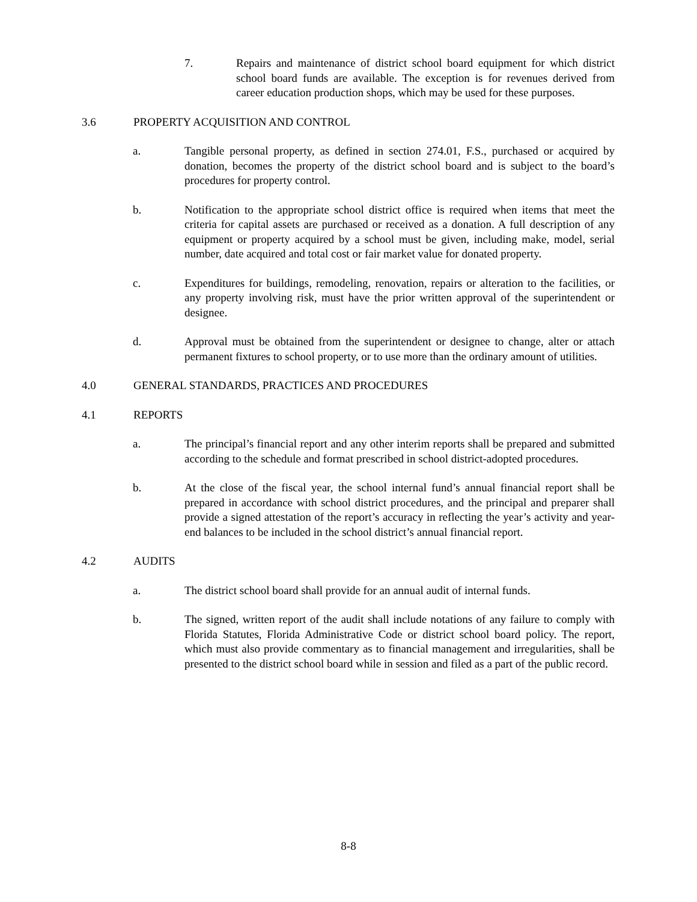7. Repairs and maintenance of district school board equipment for which district school board funds are available. The exception is for revenues derived from career education production shops, which may be used for these purposes.
3.6 PROPERTY ACQUISITION AND CONTROL
a. Tangible personal property, as defined in section 274.01, F.S., purchased or acquired by donation, becomes the property of the district school board and is subject to the board’s procedures for property control.
b. Notification to the appropriate school district office is required when items that meet the criteria for capital assets are purchased or received as a donation. A full description of any equipment or property acquired by a school must be given, including make, model, serial number, date acquired and total cost or fair market value for donated property.
c. Expenditures for buildings, remodeling, renovation, repairs or alteration to the facilities, or any property involving risk, must have the prior written approval of the superintendent or designee.
d. Approval must be obtained from the superintendent or designee to change, alter or attach permanent fixtures to school property, or to use more than the ordinary amount of utilities.
4.0 GENERAL STANDARDS, PRACTICES AND PROCEDURES
4.1 REPORTS
a. The principal’s financial report and any other interim reports shall be prepared and submitted according to the schedule and format prescribed in school district-adopted procedures.
b. At the close of the fiscal year, the school internal fund’s annual financial report shall be prepared in accordance with school district procedures, and the principal and preparer shall provide a signed attestation of the report’s accuracy in reflecting the year’s activity and year-end balances to be included in the school district’s annual financial report.
4.2 AUDITS
a. The district school board shall provide for an annual audit of internal funds.
b. The signed, written report of the audit shall include notations of any failure to comply with Florida Statutes, Florida Administrative Code or district school board policy. The report, which must also provide commentary as to financial management and irregularities, shall be presented to the district school board while in session and filed as a part of the public record.
8-8